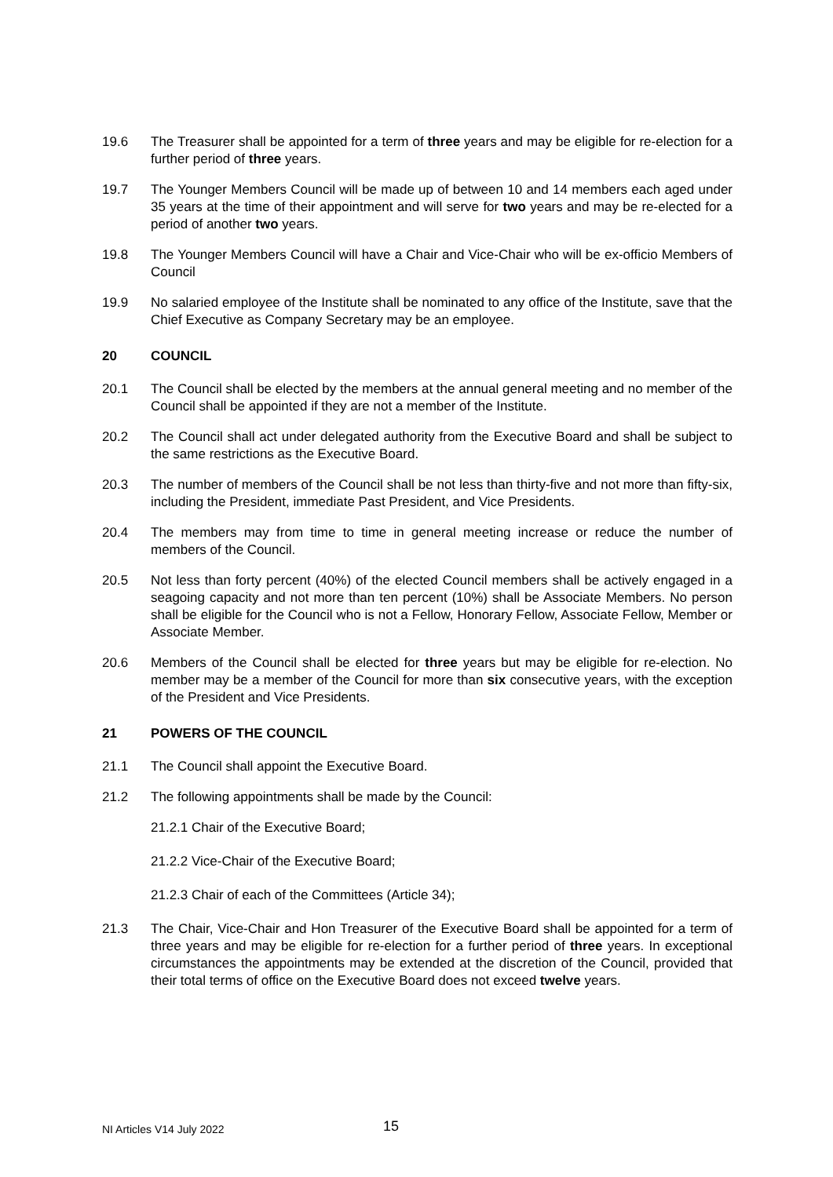19.6 The Treasurer shall be appointed for a term of three years and may be eligible for re-election for a further period of three years.
19.7 The Younger Members Council will be made up of between 10 and 14 members each aged under 35 years at the time of their appointment and will serve for two years and may be re-elected for a period of another two years.
19.8 The Younger Members Council will have a Chair and Vice-Chair who will be ex-officio Members of Council
19.9 No salaried employee of the Institute shall be nominated to any office of the Institute, save that the Chief Executive as Company Secretary may be an employee.
20 COUNCIL
20.1 The Council shall be elected by the members at the annual general meeting and no member of the Council shall be appointed if they are not a member of the Institute.
20.2 The Council shall act under delegated authority from the Executive Board and shall be subject to the same restrictions as the Executive Board.
20.3 The number of members of the Council shall be not less than thirty-five and not more than fifty-six, including the President, immediate Past President, and Vice Presidents.
20.4 The members may from time to time in general meeting increase or reduce the number of members of the Council.
20.5 Not less than forty percent (40%) of the elected Council members shall be actively engaged in a seagoing capacity and not more than ten percent (10%) shall be Associate Members. No person shall be eligible for the Council who is not a Fellow, Honorary Fellow, Associate Fellow, Member or Associate Member.
20.6 Members of the Council shall be elected for three years but may be eligible for re-election. No member may be a member of the Council for more than six consecutive years, with the exception of the President and Vice Presidents.
21 POWERS OF THE COUNCIL
21.1 The Council shall appoint the Executive Board.
21.2 The following appointments shall be made by the Council:
21.2.1 Chair of the Executive Board;
21.2.2 Vice-Chair of the Executive Board;
21.2.3 Chair of each of the Committees (Article 34);
21.3 The Chair, Vice-Chair and Hon Treasurer of the Executive Board shall be appointed for a term of three years and may be eligible for re-election for a further period of three years. In exceptional circumstances the appointments may be extended at the discretion of the Council, provided that their total terms of office on the Executive Board does not exceed twelve years.
NI Articles V14 July 2022 15